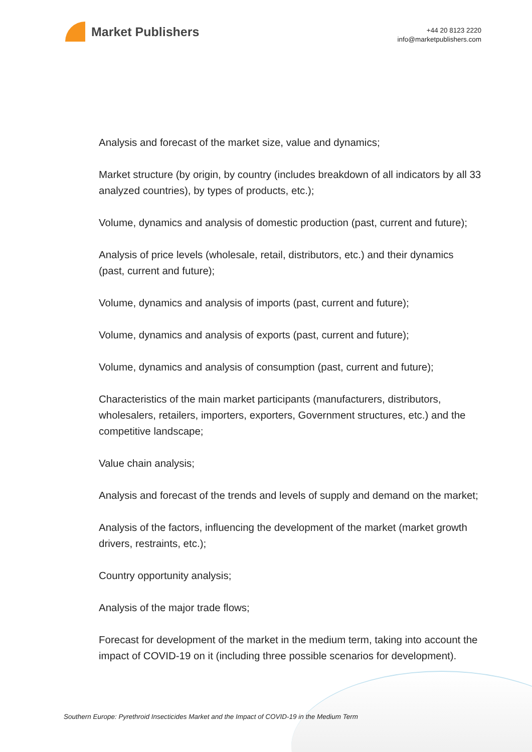Market Publishers
+44 20 8123 2220
info@marketpublishers.com
Analysis and forecast of the market size, value and dynamics;
Market structure (by origin, by country (includes breakdown of all indicators by all 33 analyzed countries), by types of products, etc.);
Volume, dynamics and analysis of domestic production (past, current and future);
Analysis of price levels (wholesale, retail, distributors, etc.) and their dynamics (past, current and future);
Volume, dynamics and analysis of imports (past, current and future);
Volume, dynamics and analysis of exports (past, current and future);
Volume, dynamics and analysis of consumption (past, current and future);
Characteristics of the main market participants (manufacturers, distributors, wholesalers, retailers, importers, exporters, Government structures, etc.) and the competitive landscape;
Value chain analysis;
Analysis and forecast of the trends and levels of supply and demand on the market;
Analysis of the factors, influencing the development of the market (market growth drivers, restraints, etc.);
Country opportunity analysis;
Analysis of the major trade flows;
Forecast for development of the market in the medium term, taking into account the impact of COVID-19 on it (including three possible scenarios for development).
Southern Europe: Pyrethroid Insecticides Market and the Impact of COVID-19 in the Medium Term